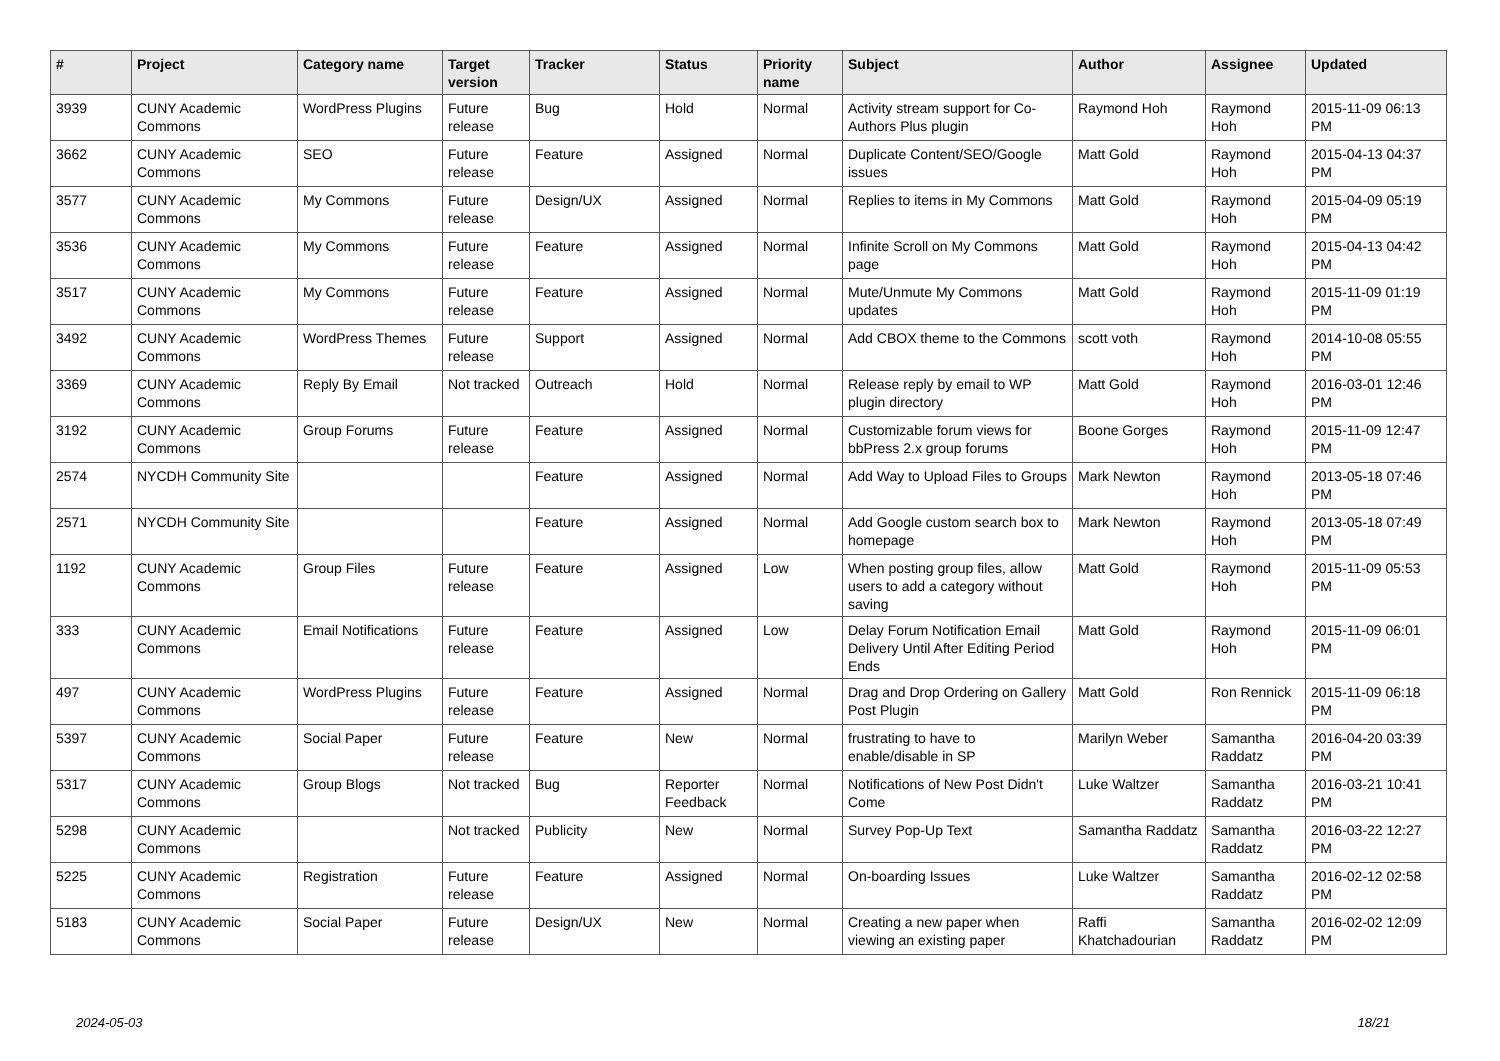| # | Project | Category name | Target version | Tracker | Status | Priority name | Subject | Author | Assignee | Updated |
| --- | --- | --- | --- | --- | --- | --- | --- | --- | --- | --- |
| 3939 | CUNY Academic Commons | WordPress Plugins | Future release | Bug | Hold | Normal | Activity stream support for Co-Authors Plus plugin | Raymond Hoh | Raymond Hoh | 2015-11-09 06:13 PM |
| 3662 | CUNY Academic Commons | SEO | Future release | Feature | Assigned | Normal | Duplicate Content/SEO/Google issues | Matt Gold | Raymond Hoh | 2015-04-13 04:37 PM |
| 3577 | CUNY Academic Commons | My Commons | Future release | Design/UX | Assigned | Normal | Replies to items in My Commons | Matt Gold | Raymond Hoh | 2015-04-09 05:19 PM |
| 3536 | CUNY Academic Commons | My Commons | Future release | Feature | Assigned | Normal | Infinite Scroll on My Commons page | Matt Gold | Raymond Hoh | 2015-04-13 04:42 PM |
| 3517 | CUNY Academic Commons | My Commons | Future release | Feature | Assigned | Normal | Mute/Unmute My Commons updates | Matt Gold | Raymond Hoh | 2015-11-09 01:19 PM |
| 3492 | CUNY Academic Commons | WordPress Themes | Future release | Support | Assigned | Normal | Add CBOX theme to the Commons | scott voth | Raymond Hoh | 2014-10-08 05:55 PM |
| 3369 | CUNY Academic Commons | Reply By Email | Not tracked | Outreach | Hold | Normal | Release reply by email to WP plugin directory | Matt Gold | Raymond Hoh | 2016-03-01 12:46 PM |
| 3192 | CUNY Academic Commons | Group Forums | Future release | Feature | Assigned | Normal | Customizable forum views for bbPress 2.x group forums | Boone Gorges | Raymond Hoh | 2015-11-09 12:47 PM |
| 2574 | NYCDH Community Site | | | Feature | Assigned | Normal | Add Way to Upload Files to Groups | Mark Newton | Raymond Hoh | 2013-05-18 07:46 PM |
| 2571 | NYCDH Community Site | | | Feature | Assigned | Normal | Add Google custom search box to homepage | Mark Newton | Raymond Hoh | 2013-05-18 07:49 PM |
| 1192 | CUNY Academic Commons | Group Files | Future release | Feature | Assigned | Low | When posting group files, allow users to add a category without saving | Matt Gold | Raymond Hoh | 2015-11-09 05:53 PM |
| 333 | CUNY Academic Commons | Email Notifications | Future release | Feature | Assigned | Low | Delay Forum Notification Email Delivery Until After Editing Period Ends | Matt Gold | Raymond Hoh | 2015-11-09 06:01 PM |
| 497 | CUNY Academic Commons | WordPress Plugins | Future release | Feature | Assigned | Normal | Drag and Drop Ordering on Gallery Post Plugin | Matt Gold | Ron Rennick | 2015-11-09 06:18 PM |
| 5397 | CUNY Academic Commons | Social Paper | Future release | Feature | New | Normal | frustrating to have to enable/disable in SP | Marilyn Weber | Samantha Raddatz | 2016-04-20 03:39 PM |
| 5317 | CUNY Academic Commons | Group Blogs | Not tracked | Bug | Reporter Feedback | Normal | Notifications of New Post Didn't Come | Luke Waltzer | Samantha Raddatz | 2016-03-21 10:41 PM |
| 5298 | CUNY Academic Commons | | Not tracked | Publicity | New | Normal | Survey Pop-Up Text | Samantha Raddatz | Samantha Raddatz | 2016-03-22 12:27 PM |
| 5225 | CUNY Academic Commons | Registration | Future release | Feature | Assigned | Normal | On-boarding Issues | Luke Waltzer | Samantha Raddatz | 2016-02-12 02:58 PM |
| 5183 | CUNY Academic Commons | Social Paper | Future release | Design/UX | New | Normal | Creating a new paper when viewing an existing paper | Raffi Khatchadourian | Samantha Raddatz | 2016-02-02 12:09 PM |
2024-05-03 18/21